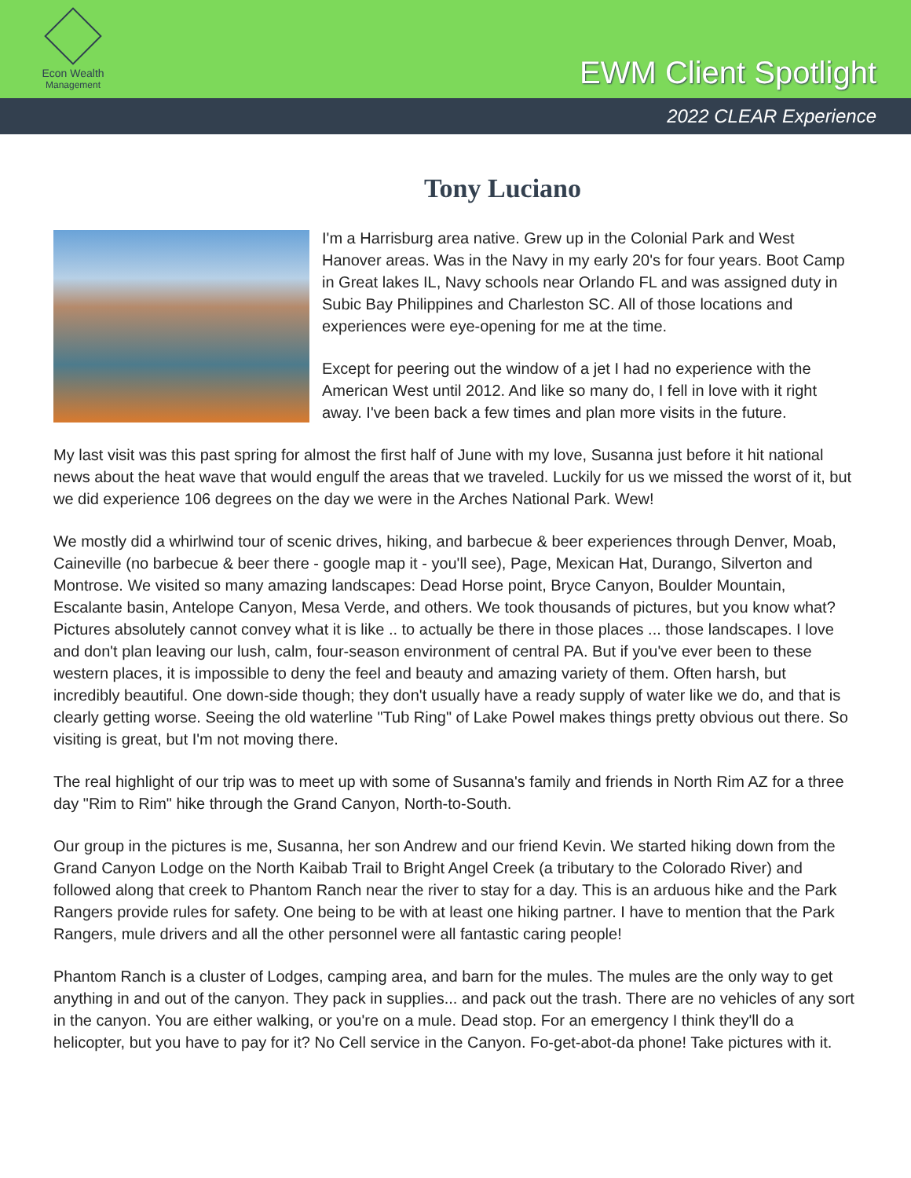Econ Wealth
Management
EWM Client Spotlight
2022 CLEAR Experience
Tony Luciano
I'm a Harrisburg area native. Grew up in the Colonial Park and West Hanover areas. Was in the Navy in my early 20's for four years. Boot Camp in Great lakes IL, Navy schools near Orlando FL and was assigned duty in Subic Bay Philippines and Charleston SC. All of those locations and experiences were eye-opening for me at the time.
Except for peering out the window of a jet I had no experience with the American West until 2012. And like so many do, I fell in love with it right away. I've been back a few times and plan more visits in the future.
My last visit was this past spring for almost the first half of June with my love, Susanna just before it hit national news about the heat wave that would engulf the areas that we traveled. Luckily for us we missed the worst of it, but we did experience 106 degrees on the day we were in the Arches National Park. Wew!
We mostly did a whirlwind tour of scenic drives, hiking, and barbecue & beer experiences through Denver, Moab, Caineville (no barbecue & beer there - google map it - you'll see), Page, Mexican Hat, Durango, Silverton and Montrose. We visited so many amazing landscapes: Dead Horse point, Bryce Canyon, Boulder Mountain, Escalante basin, Antelope Canyon, Mesa Verde, and others. We took thousands of pictures, but you know what? Pictures absolutely cannot convey what it is like .. to actually be there in those places ... those landscapes. I love and don't plan leaving our lush, calm, four-season environment of central PA. But if you've ever been to these western places, it is impossible to deny the feel and beauty and amazing variety of them. Often harsh, but incredibly beautiful. One down-side though; they don't usually have a ready supply of water like we do, and that is clearly getting worse. Seeing the old waterline "Tub Ring" of Lake Powel makes things pretty obvious out there. So visiting is great, but I'm not moving there.
The real highlight of our trip was to meet up with some of Susanna's family and friends in North Rim AZ for a three day "Rim to Rim" hike through the Grand Canyon, North-to-South.
Our group in the pictures is me, Susanna, her son Andrew and our friend Kevin. We started hiking down from the Grand Canyon Lodge on the North Kaibab Trail to Bright Angel Creek (a tributary to the Colorado River) and followed along that creek to Phantom Ranch near the river to stay for a day. This is an arduous hike and the Park Rangers provide rules for safety. One being to be with at least one hiking partner. I have to mention that the Park Rangers, mule drivers and all the other personnel were all fantastic caring people!
Phantom Ranch is a cluster of Lodges, camping area, and barn for the mules. The mules are the only way to get anything in and out of the canyon. They pack in supplies... and pack out the trash. There are no vehicles of any sort in the canyon. You are either walking, or you're on a mule. Dead stop. For an emergency I think they'll do a helicopter, but you have to pay for it? No Cell service in the Canyon. Fo-get-abot-da phone! Take pictures with it.